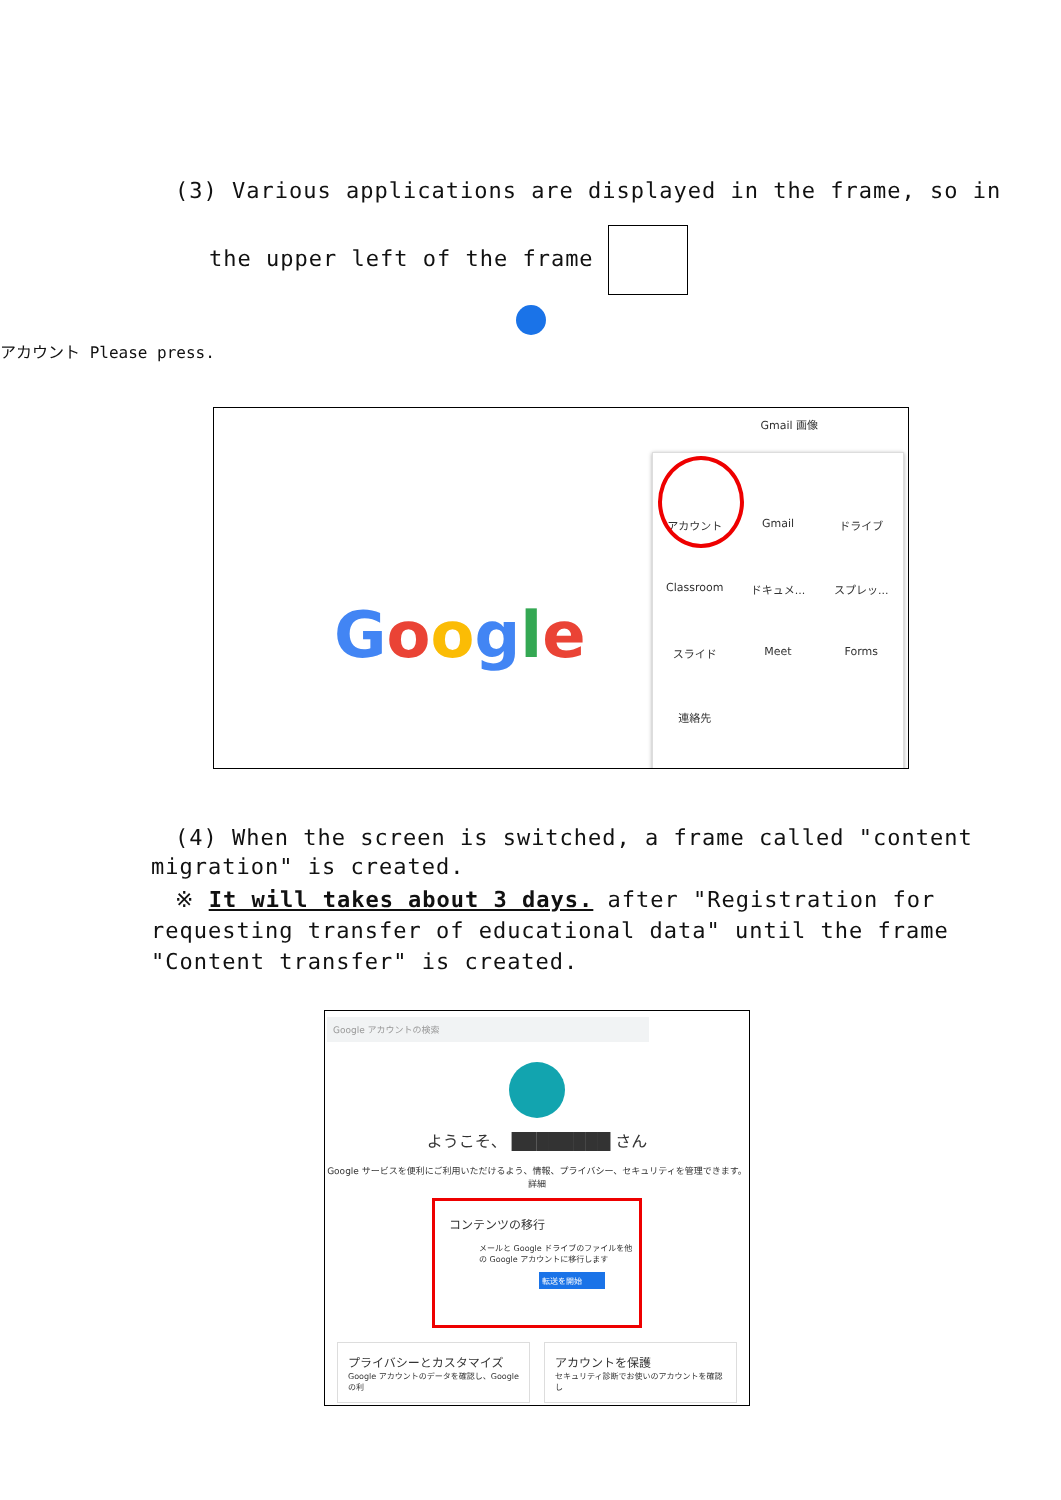(3) Various applications are displayed in the frame, so in
the upper left of the frame
アカウント Please press.
Gmail 画像
Google
アカウント
Gmail
ドライブ
Classroom
ドキュメ...
スプレッ...
スライド
Meet
Forms
連絡先
(4) When the screen is switched, a frame called "content
migration" is created.
※ It will takes about 3 days. after "Registration for
requesting transfer of educational data" until the frame
"Content transfer" is created.
Google アカウントの検索
ようこそ、 ████████ さん
Google サービスを便利にご利用いただけるよう、情報、プライバシー、セキュリティを管理できます。 詳細
コンテンツの移行
メールと Google ドライブのファイルを他の Google アカウントに移行します
転送を開始
プライバシーとカスタマイズ
Google アカウントのデータを確認し、Google の利
アカウントを保護
セキュリティ診断でお使いのアカウントを確認し